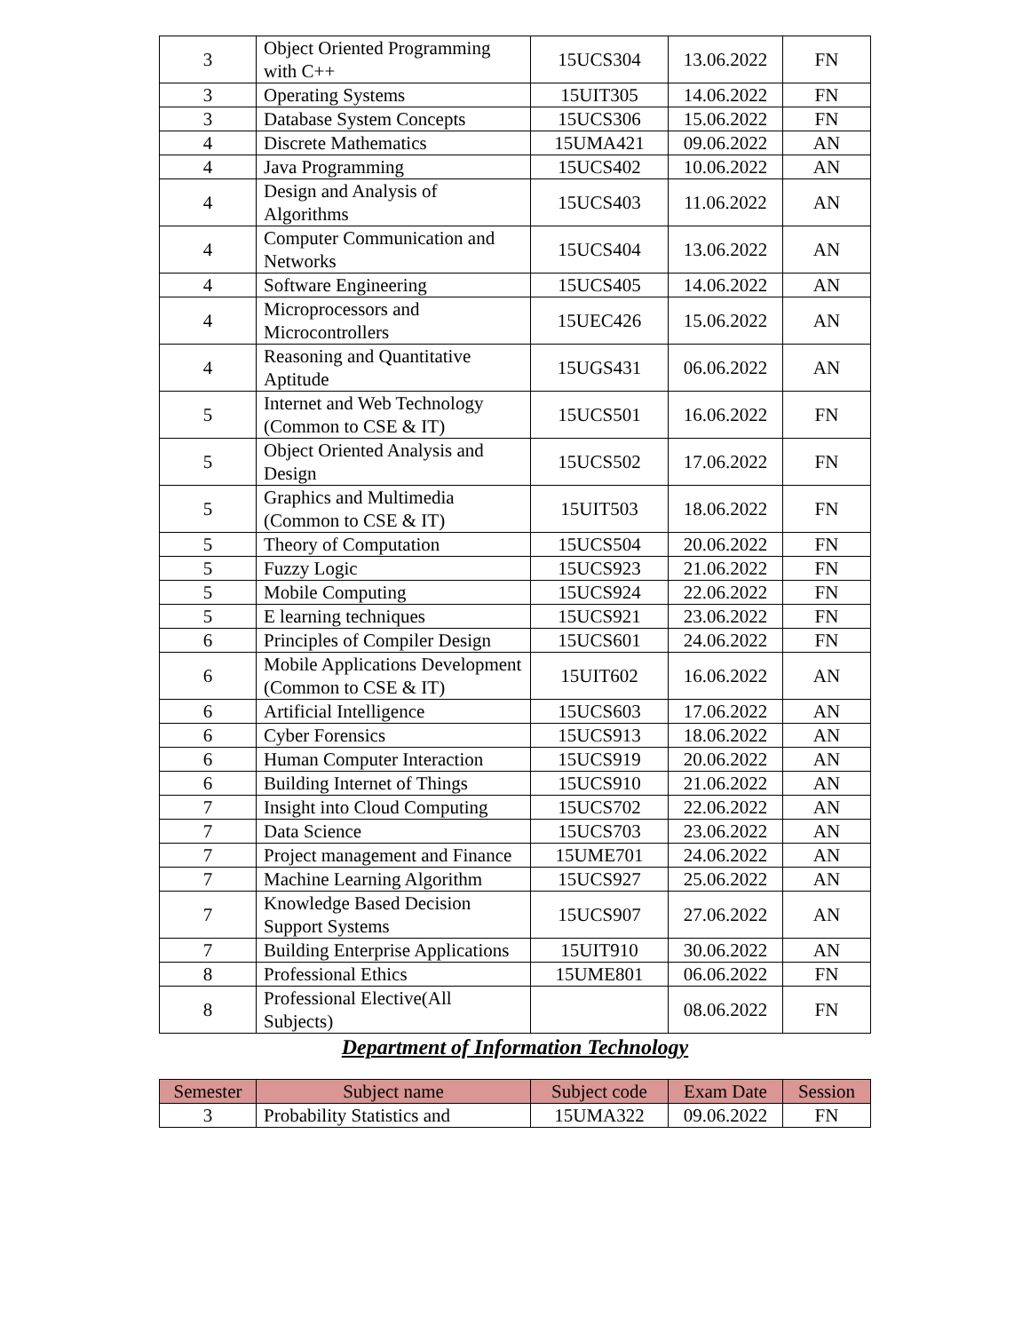| 3 | Object Oriented Programming with C++ | 15UCS304 | 13.06.2022 | FN |
| 3 | Operating Systems | 15UIT305 | 14.06.2022 | FN |
| 3 | Database System Concepts | 15UCS306 | 15.06.2022 | FN |
| 4 | Discrete Mathematics | 15UMA421 | 09.06.2022 | AN |
| 4 | Java Programming | 15UCS402 | 10.06.2022 | AN |
| 4 | Design and Analysis of Algorithms | 15UCS403 | 11.06.2022 | AN |
| 4 | Computer Communication and Networks | 15UCS404 | 13.06.2022 | AN |
| 4 | Software Engineering | 15UCS405 | 14.06.2022 | AN |
| 4 | Microprocessors and Microcontrollers | 15UEC426 | 15.06.2022 | AN |
| 4 | Reasoning and Quantitative Aptitude | 15UGS431 | 06.06.2022 | AN |
| 5 | Internet and Web Technology (Common to CSE & IT) | 15UCS501 | 16.06.2022 | FN |
| 5 | Object Oriented Analysis and Design | 15UCS502 | 17.06.2022 | FN |
| 5 | Graphics and Multimedia (Common to CSE & IT) | 15UIT503 | 18.06.2022 | FN |
| 5 | Theory of Computation | 15UCS504 | 20.06.2022 | FN |
| 5 | Fuzzy Logic | 15UCS923 | 21.06.2022 | FN |
| 5 | Mobile Computing | 15UCS924 | 22.06.2022 | FN |
| 5 | E learning techniques | 15UCS921 | 23.06.2022 | FN |
| 6 | Principles of Compiler Design | 15UCS601 | 24.06.2022 | FN |
| 6 | Mobile Applications Development (Common to CSE & IT) | 15UIT602 | 16.06.2022 | AN |
| 6 | Artificial Intelligence | 15UCS603 | 17.06.2022 | AN |
| 6 | Cyber Forensics | 15UCS913 | 18.06.2022 | AN |
| 6 | Human Computer Interaction | 15UCS919 | 20.06.2022 | AN |
| 6 | Building Internet of Things | 15UCS910 | 21.06.2022 | AN |
| 7 | Insight into Cloud Computing | 15UCS702 | 22.06.2022 | AN |
| 7 | Data Science | 15UCS703 | 23.06.2022 | AN |
| 7 | Project management and Finance | 15UME701 | 24.06.2022 | AN |
| 7 | Machine Learning Algorithm | 15UCS927 | 25.06.2022 | AN |
| 7 | Knowledge Based Decision Support Systems | 15UCS907 | 27.06.2022 | AN |
| 7 | Building Enterprise Applications | 15UIT910 | 30.06.2022 | AN |
| 8 | Professional Ethics | 15UME801 | 06.06.2022 | FN |
| 8 | Professional Elective(All Subjects) | | 08.06.2022 | FN |
Department of Information Technology
| Semester | Subject name | Subject code | Exam Date | Session |
| --- | --- | --- | --- | --- |
| 3 | Probability Statistics and | 15UMA322 | 09.06.2022 | FN |